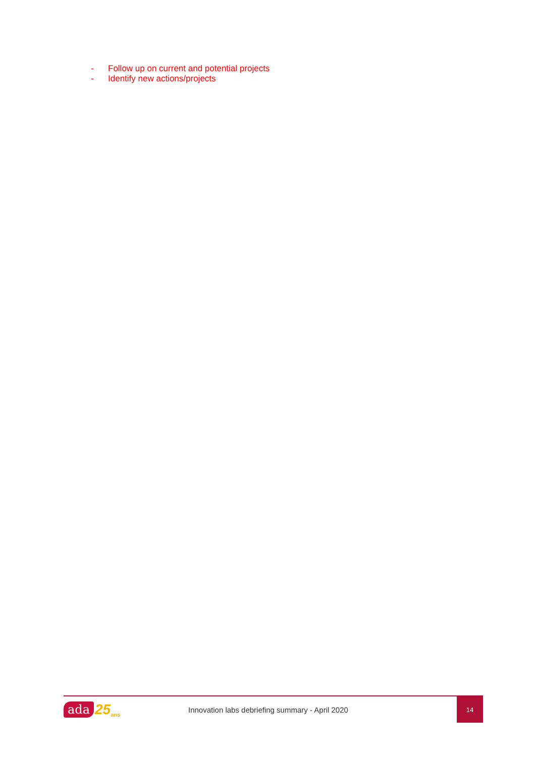- Follow up on current and potential projects
- Identify new actions/projects
ada 25 ans
Innovation labs debriefing summary - April 2020
14